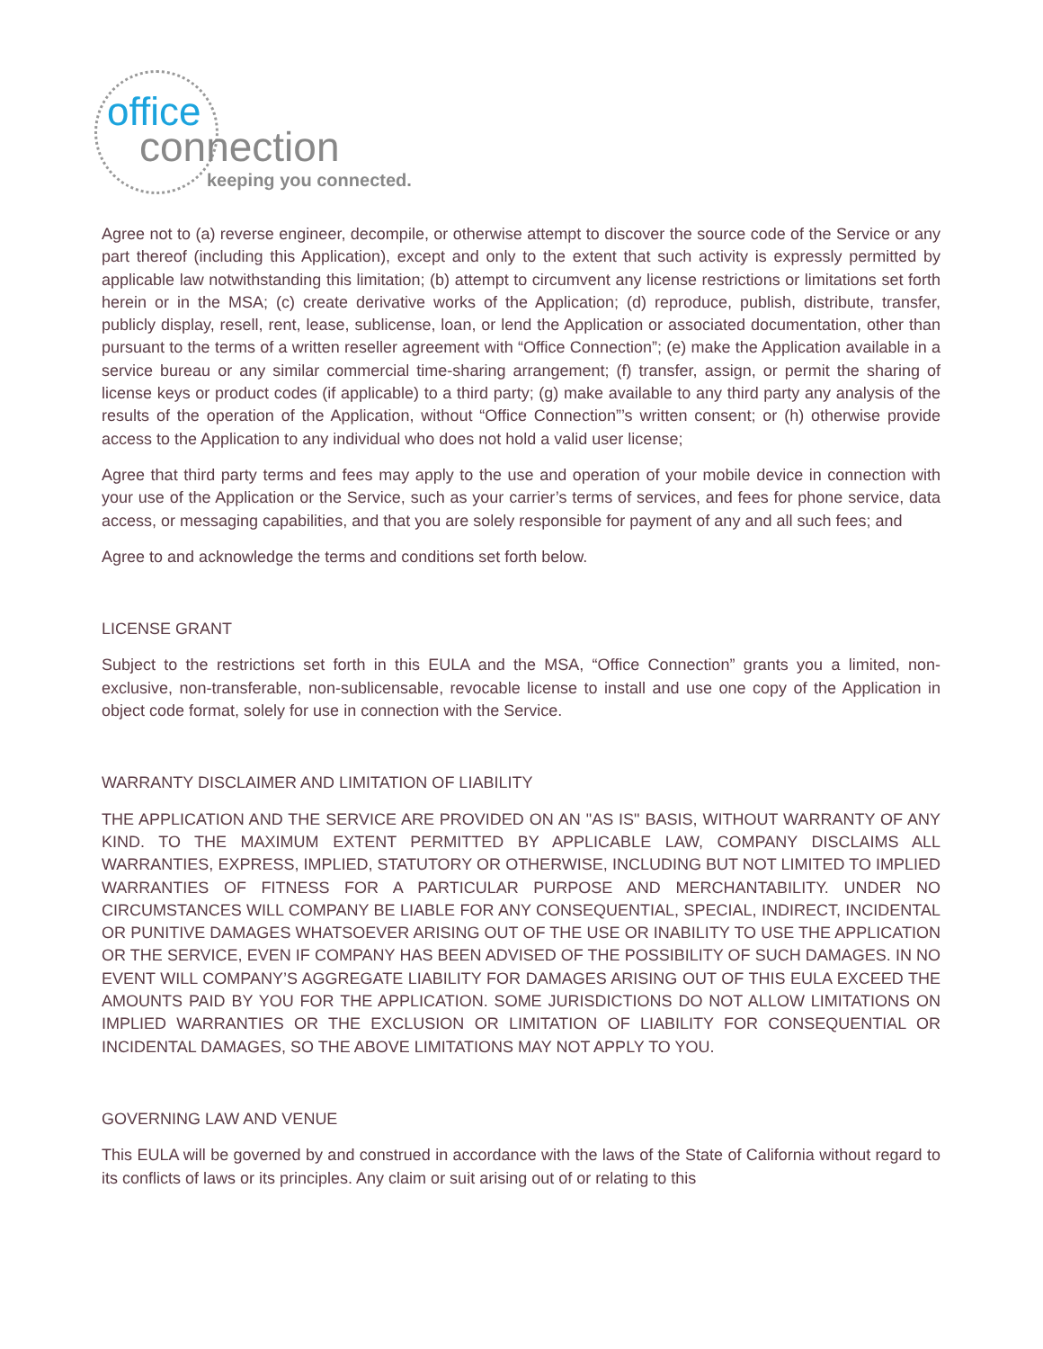office
connection
keeping you connected.
Agree not to (a) reverse engineer, decompile, or otherwise attempt to discover the source code of the Service or any part thereof (including this Application), except and only to the extent that such activity is expressly permitted by applicable law notwithstanding this limitation; (b) attempt to circumvent any license restrictions or limitations set forth herein or in the MSA; (c) create derivative works of the Application; (d) reproduce, publish, distribute, transfer, publicly display, resell, rent, lease, sublicense, loan, or lend the Application or associated documentation, other than pursuant to the terms of a written reseller agreement with “Office Connection”; (e) make the Application available in a service bureau or any similar commercial time-sharing arrangement; (f) transfer, assign, or permit the sharing of license keys or product codes (if applicable) to a third party; (g) make available to any third party any analysis of the results of the operation of the Application, without “Office Connection”’s written consent; or (h) otherwise provide access to the Application to any individual who does not hold a valid user license;
Agree that third party terms and fees may apply to the use and operation of your mobile device in connection with your use of the Application or the Service, such as your carrier’s terms of services, and fees for phone service, data access, or messaging capabilities, and that you are solely responsible for payment of any and all such fees; and
Agree to and acknowledge the terms and conditions set forth below.
LICENSE GRANT
Subject to the restrictions set forth in this EULA and the MSA, “Office Connection” grants you a limited, non-exclusive, non-transferable, non-sublicensable, revocable license to install and use one copy of the Application in object code format, solely for use in connection with the Service.
WARRANTY DISCLAIMER AND LIMITATION OF LIABILITY
THE APPLICATION AND THE SERVICE ARE PROVIDED ON AN "AS IS" BASIS, WITHOUT WARRANTY OF ANY KIND. TO THE MAXIMUM EXTENT PERMITTED BY APPLICABLE LAW, COMPANY DISCLAIMS ALL WARRANTIES, EXPRESS, IMPLIED, STATUTORY OR OTHERWISE, INCLUDING BUT NOT LIMITED TO IMPLIED WARRANTIES OF FITNESS FOR A PARTICULAR PURPOSE AND MERCHANTABILITY. UNDER NO CIRCUMSTANCES WILL COMPANY BE LIABLE FOR ANY CONSEQUENTIAL, SPECIAL, INDIRECT, INCIDENTAL OR PUNITIVE DAMAGES WHATSOEVER ARISING OUT OF THE USE OR INABILITY TO USE THE APPLICATION OR THE SERVICE, EVEN IF COMPANY HAS BEEN ADVISED OF THE POSSIBILITY OF SUCH DAMAGES. IN NO EVENT WILL COMPANY’S AGGREGATE LIABILITY FOR DAMAGES ARISING OUT OF THIS EULA EXCEED THE AMOUNTS PAID BY YOU FOR THE APPLICATION. SOME JURISDICTIONS DO NOT ALLOW LIMITATIONS ON IMPLIED WARRANTIES OR THE EXCLUSION OR LIMITATION OF LIABILITY FOR CONSEQUENTIAL OR INCIDENTAL DAMAGES, SO THE ABOVE LIMITATIONS MAY NOT APPLY TO YOU.
GOVERNING LAW AND VENUE
This EULA will be governed by and construed in accordance with the laws of the State of California without regard to its conflicts of laws or its principles. Any claim or suit arising out of or relating to this